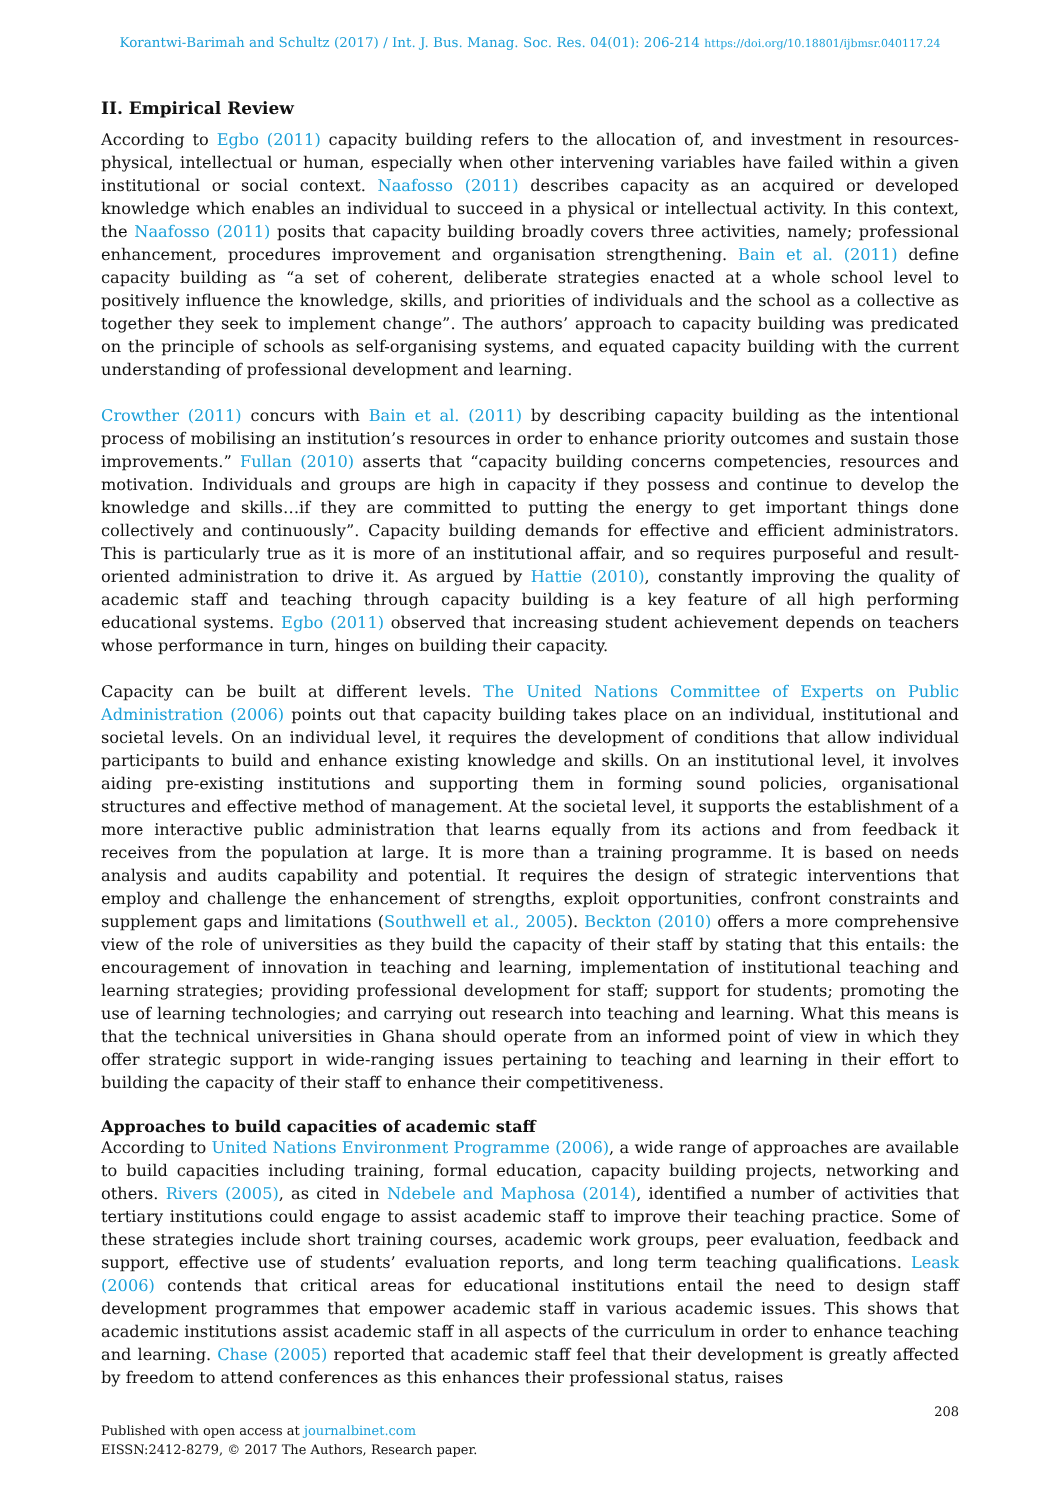Korantwi-Barimah and Schultz (2017) / Int. J. Bus. Manag. Soc. Res. 04(01): 206-214 https://doi.org/10.18801/ijbmsr.040117.24
II. Empirical Review
According to Egbo (2011) capacity building refers to the allocation of, and investment in resources-physical, intellectual or human, especially when other intervening variables have failed within a given institutional or social context. Naafosso (2011) describes capacity as an acquired or developed knowledge which enables an individual to succeed in a physical or intellectual activity. In this context, the Naafosso (2011) posits that capacity building broadly covers three activities, namely; professional enhancement, procedures improvement and organisation strengthening. Bain et al. (2011) define capacity building as “a set of coherent, deliberate strategies enacted at a whole school level to positively influence the knowledge, skills, and priorities of individuals and the school as a collective as together they seek to implement change”. The authors’ approach to capacity building was predicated on the principle of schools as self-organising systems, and equated capacity building with the current understanding of professional development and learning.
Crowther (2011) concurs with Bain et al. (2011) by describing capacity building as the intentional process of mobilising an institution’s resources in order to enhance priority outcomes and sustain those improvements.” Fullan (2010) asserts that “capacity building concerns competencies, resources and motivation. Individuals and groups are high in capacity if they possess and continue to develop the knowledge and skills…if they are committed to putting the energy to get important things done collectively and continuously”. Capacity building demands for effective and efficient administrators. This is particularly true as it is more of an institutional affair, and so requires purposeful and result-oriented administration to drive it. As argued by Hattie (2010), constantly improving the quality of academic staff and teaching through capacity building is a key feature of all high performing educational systems. Egbo (2011) observed that increasing student achievement depends on teachers whose performance in turn, hinges on building their capacity.
Capacity can be built at different levels. The United Nations Committee of Experts on Public Administration (2006) points out that capacity building takes place on an individual, institutional and societal levels. On an individual level, it requires the development of conditions that allow individual participants to build and enhance existing knowledge and skills. On an institutional level, it involves aiding pre-existing institutions and supporting them in forming sound policies, organisational structures and effective method of management. At the societal level, it supports the establishment of a more interactive public administration that learns equally from its actions and from feedback it receives from the population at large. It is more than a training programme. It is based on needs analysis and audits capability and potential. It requires the design of strategic interventions that employ and challenge the enhancement of strengths, exploit opportunities, confront constraints and supplement gaps and limitations (Southwell et al., 2005). Beckton (2010) offers a more comprehensive view of the role of universities as they build the capacity of their staff by stating that this entails: the encouragement of innovation in teaching and learning, implementation of institutional teaching and learning strategies; providing professional development for staff; support for students; promoting the use of learning technologies; and carrying out research into teaching and learning. What this means is that the technical universities in Ghana should operate from an informed point of view in which they offer strategic support in wide-ranging issues pertaining to teaching and learning in their effort to building the capacity of their staff to enhance their competitiveness.
Approaches to build capacities of academic staff
According to United Nations Environment Programme (2006), a wide range of approaches are available to build capacities including training, formal education, capacity building projects, networking and others. Rivers (2005), as cited in Ndebele and Maphosa (2014), identified a number of activities that tertiary institutions could engage to assist academic staff to improve their teaching practice. Some of these strategies include short training courses, academic work groups, peer evaluation, feedback and support, effective use of students’ evaluation reports, and long term teaching qualifications. Leask (2006) contends that critical areas for educational institutions entail the need to design staff development programmes that empower academic staff in various academic issues. This shows that academic institutions assist academic staff in all aspects of the curriculum in order to enhance teaching and learning. Chase (2005) reported that academic staff feel that their development is greatly affected by freedom to attend conferences as this enhances their professional status, raises
208
Published with open access at journalbinet.com
EISSN:2412-8279, © 2017 The Authors, Research paper.